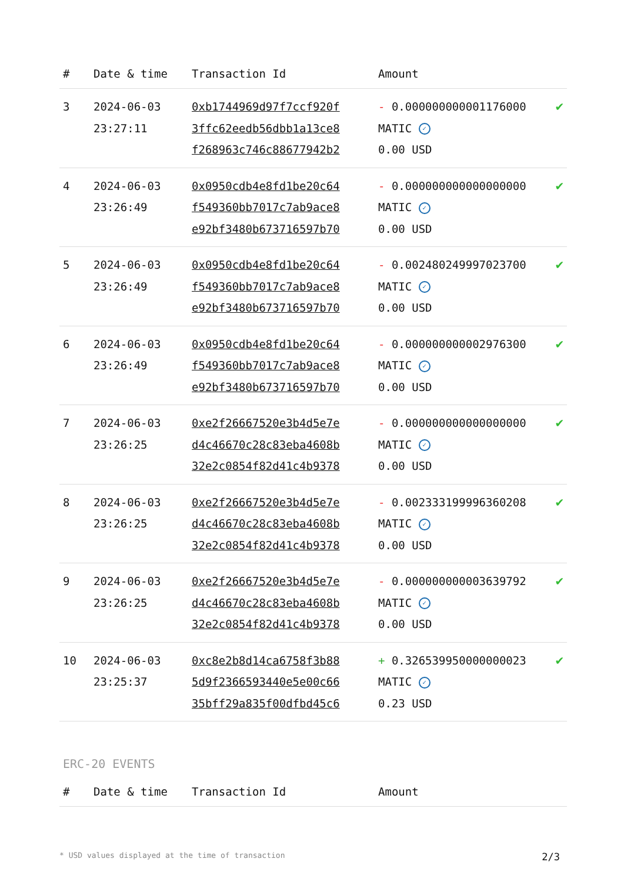| # | Date & time | Transaction Id | Amount | |
| --- | --- | --- | --- | --- |
| 3 | 2024-06-03 23:27:11 | 0xb1744969d97f7ccf920f 3ffc62eedb56dbb1a13ce8 f268963c746c88677942b2 | - 0.000000000001176000 MATIC ✓ 0.00 USD | ✔ |
| 4 | 2024-06-03 23:26:49 | 0x0950cdb4e8fd1be20c64 f549360bb7017c7ab9ace8 e92bf3480b673716597b70 | - 0.000000000000000000 MATIC ✓ 0.00 USD | ✔ |
| 5 | 2024-06-03 23:26:49 | 0x0950cdb4e8fd1be20c64 f549360bb7017c7ab9ace8 e92bf3480b673716597b70 | - 0.002480249997023700 MATIC ✓ 0.00 USD | ✔ |
| 6 | 2024-06-03 23:26:49 | 0x0950cdb4e8fd1be20c64 f549360bb7017c7ab9ace8 e92bf3480b673716597b70 | - 0.000000000002976300 MATIC ✓ 0.00 USD | ✔ |
| 7 | 2024-06-03 23:26:25 | 0xe2f26667520e3b4d5e7e d4c46670c28c83eba4608b 32e2c0854f82d41c4b9378 | - 0.000000000000000000 MATIC ✓ 0.00 USD | ✔ |
| 8 | 2024-06-03 23:26:25 | 0xe2f26667520e3b4d5e7e d4c46670c28c83eba4608b 32e2c0854f82d41c4b9378 | - 0.002333199996360208 MATIC ✓ 0.00 USD | ✔ |
| 9 | 2024-06-03 23:26:25 | 0xe2f26667520e3b4d5e7e d4c46670c28c83eba4608b 32e2c0854f82d41c4b9378 | - 0.000000000003639792 MATIC ✓ 0.00 USD | ✔ |
| 10 | 2024-06-03 23:25:37 | 0xc8e2b8d14ca6758f3b88 5d9f2366593440e5e00c66 35bff29a835f00dfbd45c6 | + 0.326539950000000023 MATIC ✓ 0.23 USD | ✔ |
ERC-20 EVENTS
| # | Date & time | Transaction Id | Amount |
| --- | --- | --- | --- |
* USD values displayed at the time of transaction 2/3